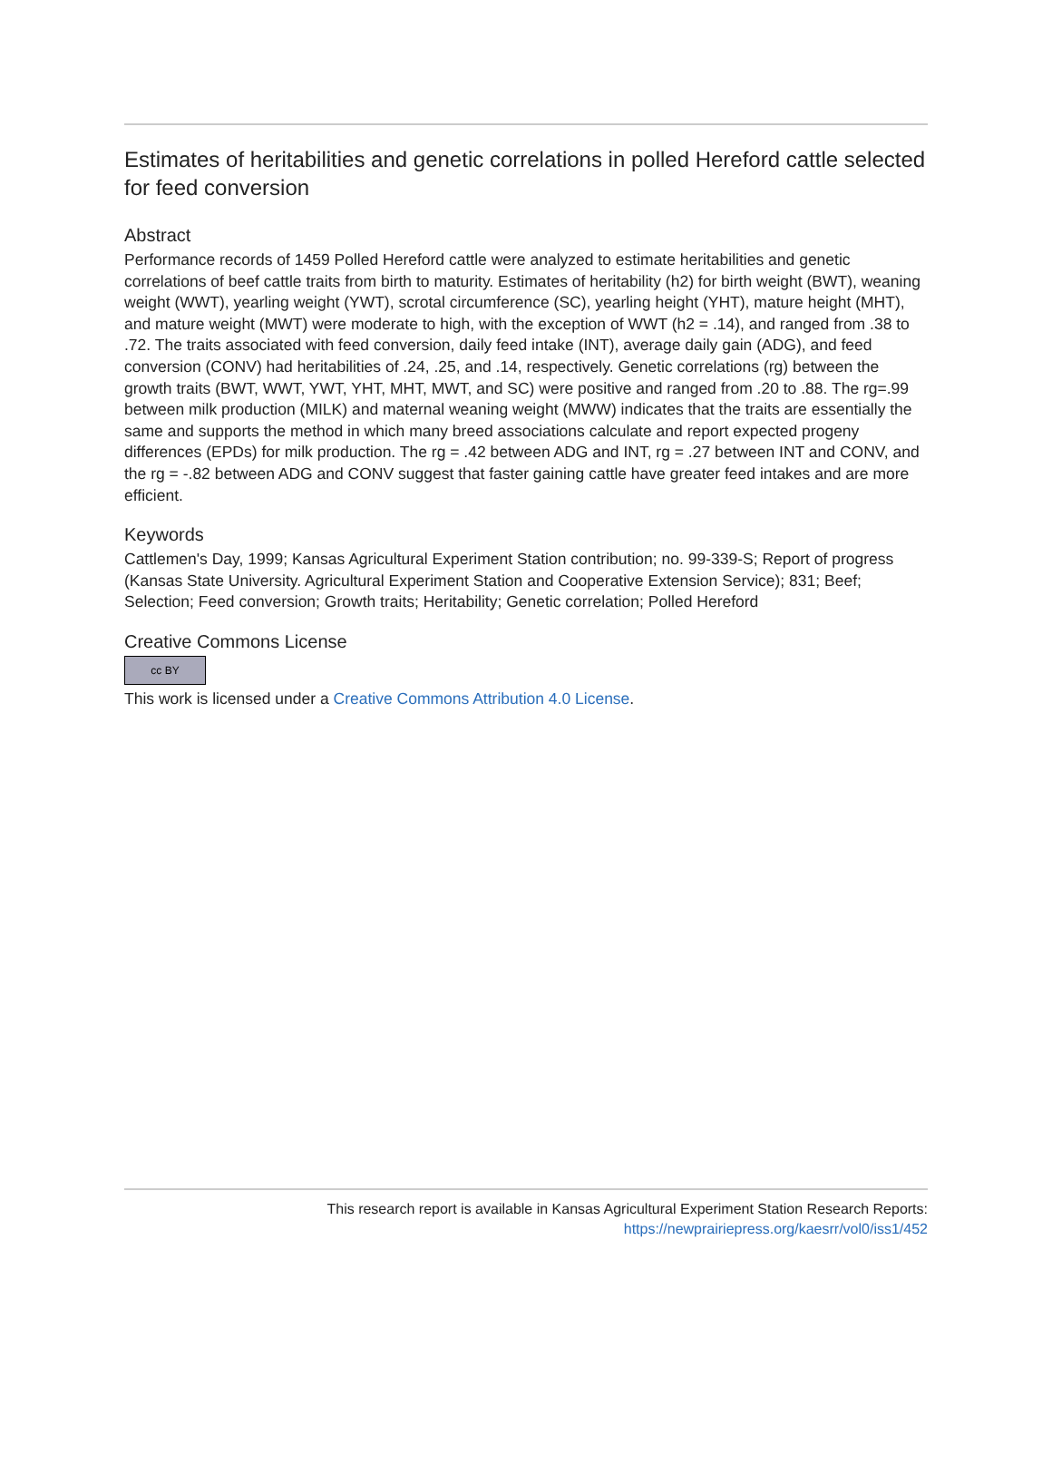Estimates of heritabilities and genetic correlations in polled Hereford cattle selected for feed conversion
Abstract
Performance records of 1459 Polled Hereford cattle were analyzed to estimate heritabilities and genetic correlations of beef cattle traits from birth to maturity. Estimates of heritability (h2) for birth weight (BWT), weaning weight (WWT), yearling weight (YWT), scrotal circumference (SC), yearling height (YHT), mature height (MHT), and mature weight (MWT) were moderate to high, with the exception of WWT (h2 = .14), and ranged from .38 to .72. The traits associated with feed conversion, daily feed intake (INT), average daily gain (ADG), and feed conversion (CONV) had heritabilities of .24, .25, and .14, respectively. Genetic correlations (rg) between the growth traits (BWT, WWT, YWT, YHT, MHT, MWT, and SC) were positive and ranged from .20 to .88. The rg=.99 between milk production (MILK) and maternal weaning weight (MWW) indicates that the traits are essentially the same and supports the method in which many breed associations calculate and report expected progeny differences (EPDs) for milk production. The rg = .42 between ADG and INT, rg = .27 between INT and CONV, and the rg = -.82 between ADG and CONV suggest that faster gaining cattle have greater feed intakes and are more efficient.
Keywords
Cattlemen's Day, 1999; Kansas Agricultural Experiment Station contribution; no. 99-339-S; Report of progress (Kansas State University. Agricultural Experiment Station and Cooperative Extension Service); 831; Beef; Selection; Feed conversion; Growth traits; Heritability; Genetic correlation; Polled Hereford
Creative Commons License
cc BY
This work is licensed under a Creative Commons Attribution 4.0 License.
This research report is available in Kansas Agricultural Experiment Station Research Reports:
https://newprairiepress.org/kaesrr/vol0/iss1/452